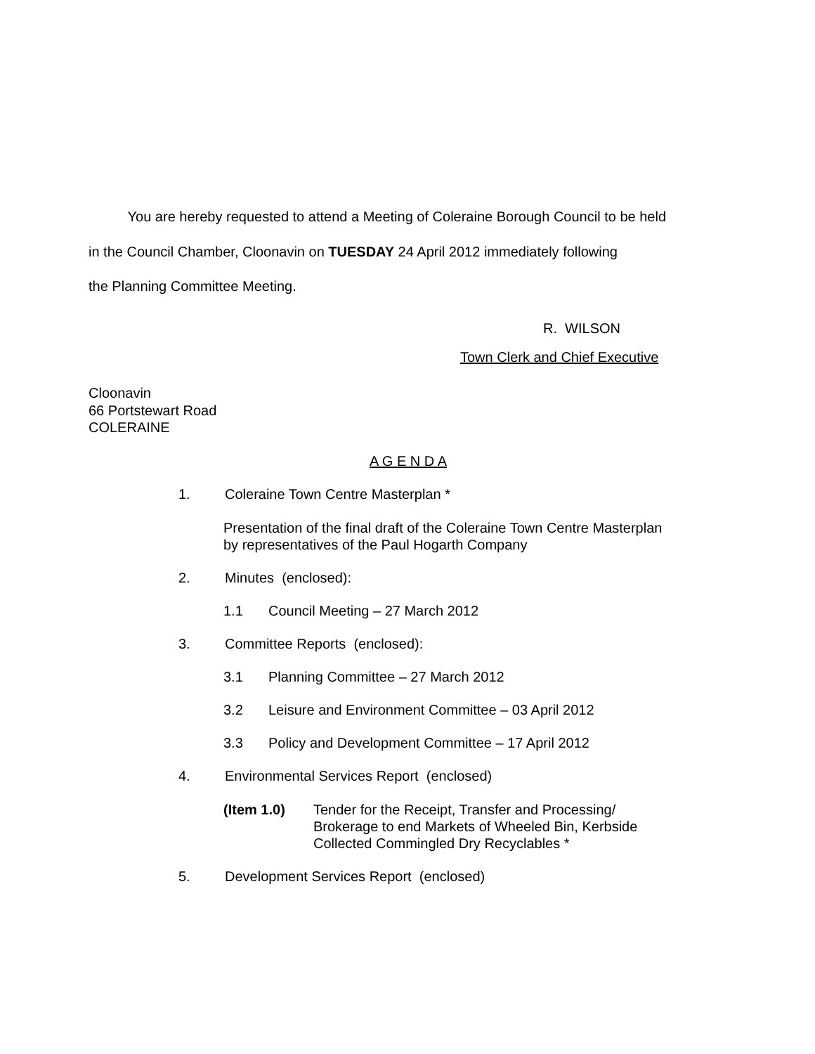You are hereby requested to attend a Meeting of Coleraine Borough Council to be held
in the Council Chamber, Cloonavin on TUESDAY 24 April 2012 immediately following
the Planning Committee Meeting.
R. WILSON
Town Clerk and Chief Executive
Cloonavin
66 Portstewart Road
COLERAINE
A G E N D A
1. Coleraine Town Centre Masterplan *
Presentation of the final draft of the Coleraine Town Centre Masterplan
by representatives of the Paul Hogarth Company
2. Minutes (enclosed):
1.1 Council Meeting – 27 March 2012
3. Committee Reports (enclosed):
3.1 Planning Committee – 27 March 2012
3.2 Leisure and Environment Committee – 03 April 2012
3.3 Policy and Development Committee – 17 April 2012
4. Environmental Services Report (enclosed)
(Item 1.0) Tender for the Receipt, Transfer and Processing/
Brokerage to end Markets of Wheeled Bin, Kerbside
Collected Commingled Dry Recyclables *
5. Development Services Report (enclosed)